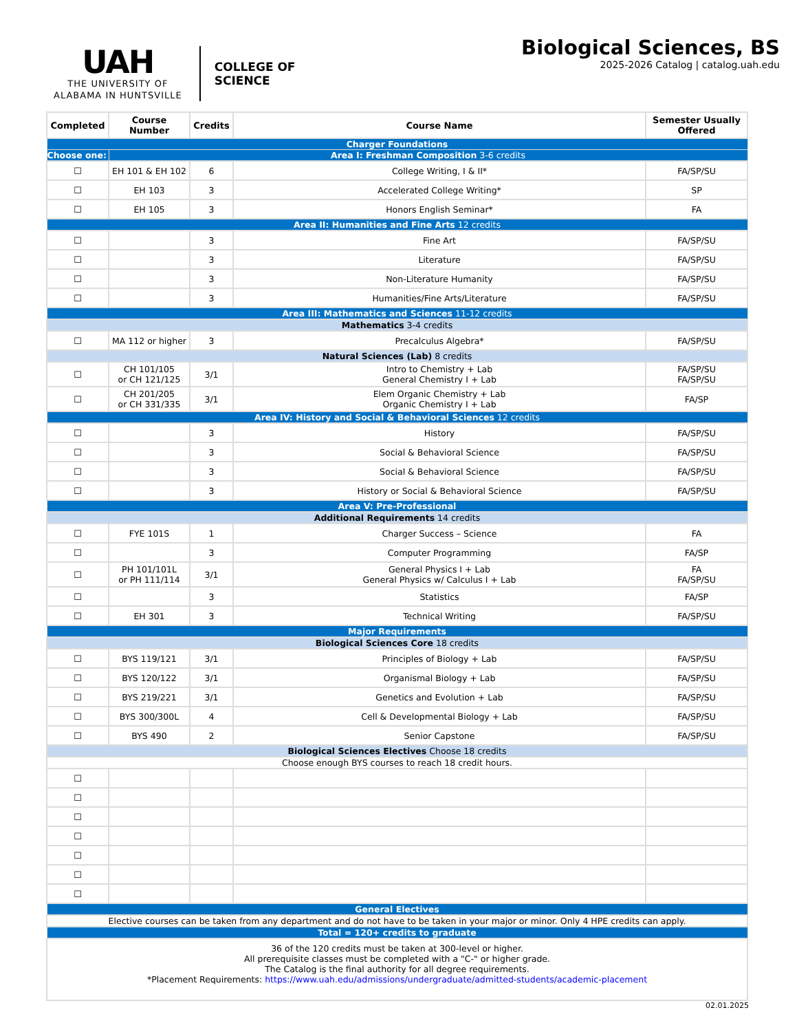UAH
THE UNIVERSITY OF
ALABAMA IN HUNTSVILLE
COLLEGE OF
SCIENCE
Biological Sciences, BS
2025-2026 Catalog | catalog.uah.edu
| Completed | Course Number | Credits | Course Name | Semester Usually Offered |
| --- | --- | --- | --- | --- |
| Charger Foundations | | | | |
| Choose one: | Area I: Freshman Composition 3-6 credits | | | |
| ☐ | EH 101 & EH 102 | 6 | College Writing, I & II* | FA/SP/SU |
| ☐ | EH 103 | 3 | Accelerated College Writing* | SP |
| ☐ | EH 105 | 3 | Honors English Seminar* | FA |
| Area II: Humanities and Fine Arts 12 credits | | | | |
| ☐ | | 3 | Fine Art | FA/SP/SU |
| ☐ | | 3 | Literature | FA/SP/SU |
| ☐ | | 3 | Non-Literature Humanity | FA/SP/SU |
| ☐ | | 3 | Humanities/Fine Arts/Literature | FA/SP/SU |
| Area III: Mathematics and Sciences 11-12 credits | | | | |
| Mathematics 3-4 credits | | | | |
| ☐ | MA 112 or higher | 3 | Precalculus Algebra* | FA/SP/SU |
| Natural Sciences (Lab) 8 credits | | | | |
| ☐ | CH 101/105 or CH 121/125 | 3/1 | Intro to Chemistry + Lab General Chemistry I + Lab | FA/SP/SU FA/SP/SU |
| ☐ | CH 201/205 or CH 331/335 | 3/1 | Elem Organic Chemistry + Lab Organic Chemistry I + Lab | FA/SP |
| Area IV: History and Social & Behavioral Sciences 12 credits | | | | |
| ☐ | | 3 | History | FA/SP/SU |
| ☐ | | 3 | Social & Behavioral Science | FA/SP/SU |
| ☐ | | 3 | Social & Behavioral Science | FA/SP/SU |
| ☐ | | 3 | History or Social & Behavioral Science | FA/SP/SU |
| Area V: Pre-Professional | | | | |
| Additional Requirements 14 credits | | | | |
| ☐ | FYE 101S | 1 | Charger Success – Science | FA |
| ☐ | | 3 | Computer Programming | FA/SP |
| ☐ | PH 101/101L or PH 111/114 | 3/1 | General Physics I + Lab General Physics w/ Calculus I + Lab | FA FA/SP/SU |
| ☐ | | 3 | Statistics | FA/SP |
| ☐ | EH 301 | 3 | Technical Writing | FA/SP/SU |
| Major Requirements | | | | |
| Biological Sciences Core 18 credits | | | | |
| ☐ | BYS 119/121 | 3/1 | Principles of Biology + Lab | FA/SP/SU |
| ☐ | BYS 120/122 | 3/1 | Organismal Biology + Lab | FA/SP/SU |
| ☐ | BYS 219/221 | 3/1 | Genetics and Evolution + Lab | FA/SP/SU |
| ☐ | BYS 300/300L | 4 | Cell & Developmental Biology + Lab | FA/SP/SU |
| ☐ | BYS 490 | 2 | Senior Capstone | FA/SP/SU |
| Biological Sciences Electives Choose 18 credits | | | | |
| Choose enough BYS courses to reach 18 credit hours. | | | | |
| ☐ | | | | |
| ☐ | | | | |
| ☐ | | | | |
| ☐ | | | | |
| ☐ | | | | |
| ☐ | | | | |
| ☐ | | | | |
| General Electives | | | | |
| Elective courses can be taken from any department and do not have to be taken in your major or minor. Only 4 HPE credits can apply. | | | | |
| Total = 120+ credits to graduate | | | | |
| 36 of the 120 credits must be taken at 300-level or higher. All prerequisite classes must be completed with a "C-" or higher grade. The Catalog is the final authority for all degree requirements. *Placement Requirements: https://www.uah.edu/admissions/undergraduate/admitted-students/academic-placement | | | | |
02.01.2025